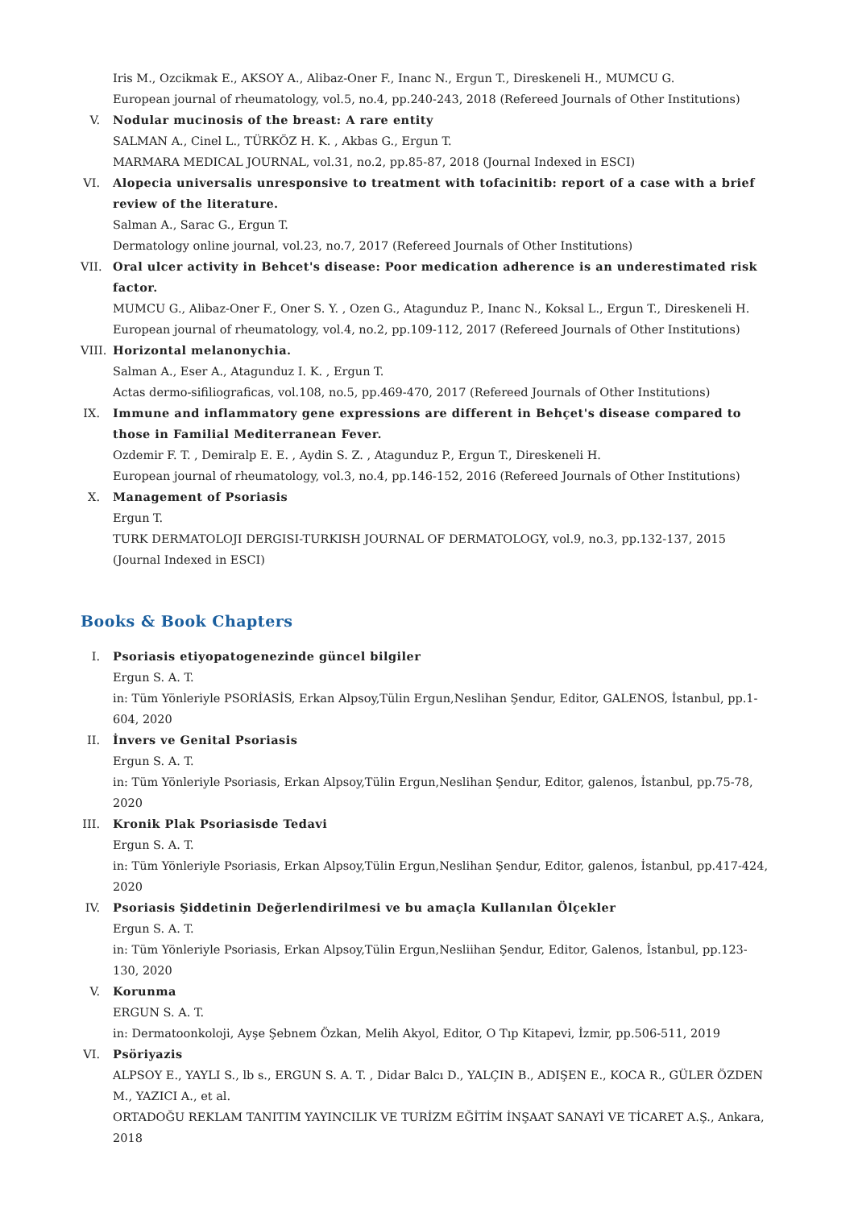Iris M., Ozcikmak E., AKSOY A., Alibaz-Oner F., Inanc N., Ergun T., Direskeneli H., MUMCU G.
European journal of rheumatology, vol.5, no.4, pp.240-243, 2018 (Refereed Journals of Other Institutions)
V. Nodular mucinosis of the breast: A rare entity
SALMAN A., Cinel L., TÜRKÖZ H. K. , Akbas G., Ergun T.
MARMARA MEDICAL JOURNAL, vol.31, no.2, pp.85-87, 2018 (Journal Indexed in ESCI)
VI.
Alopecia universalis unresponsive to treatment with tofacinitib: report of a case with a brief review of the literature.
Salman A., Sarac G., Ergun T.
Dermatology online journal, vol.23, no.7, 2017 (Refereed Journals of Other Institutions)
VII.
Oral ulcer activity in Behcet's disease: Poor medication adherence is an underestimated risk factor.
MUMCU G., Alibaz-Oner F., Oner S. Y. , Ozen G., Atagunduz P., Inanc N., Koksal L., Ergun T., Direskeneli H.
European journal of rheumatology, vol.4, no.2, pp.109-112, 2017 (Refereed Journals of Other Institutions)
VIII.
Horizontal melanonychia.
Salman A., Eser A., Atagunduz I. K. , Ergun T.
Actas dermo-sifiliograficas, vol.108, no.5, pp.469-470, 2017 (Refereed Journals of Other Institutions)
IX.
Immune and inflammatory gene expressions are different in Behçet's disease compared to those in Familial Mediterranean Fever.
Ozdemir F. T. , Demiralp E. E. , Aydin S. Z. , Atagunduz P., Ergun T., Direskeneli H.
European journal of rheumatology, vol.3, no.4, pp.146-152, 2016 (Refereed Journals of Other Institutions)
X. Management of Psoriasis
Ergun T.
TURK DERMATOLOJI DERGISI-TURKISH JOURNAL OF DERMATOLOGY, vol.9, no.3, pp.132-137, 2015 (Journal Indexed in ESCI)
Books & Book Chapters
I. Psoriasis etiyopatogenezinde güncel bilgiler
Ergun S. A. T.
in: Tüm Yönleriyle PSORİASİS, Erkan Alpsoy,Tülin Ergun,Neslihan Şendur, Editor, GALENOS, İstanbul, pp.1-604, 2020
II.
İnvers ve Genital Psoriasis
Ergun S. A. T.
in: Tüm Yönleriyle Psoriasis, Erkan Alpsoy,Tülin Ergun,Neslihan Şendur, Editor, galenos, İstanbul, pp.75-78, 2020
III.
Kronik Plak Psoriasisde Tedavi
Ergun S. A. T.
in: Tüm Yönleriyle Psoriasis, Erkan Alpsoy,Tülin Ergun,Neslihan Şendur, Editor, galenos, İstanbul, pp.417-424, 2020
IV.
Psoriasis Şiddetinin Değerlendirilmesi ve bu amaçla Kullanılan Ölçekler
Ergun S. A. T.
in: Tüm Yönleriyle Psoriasis, Erkan Alpsoy,Tülin Ergun,Nesliihan Şendur, Editor, Galenos, İstanbul, pp.123-130, 2020
V. Korunma
ERGUN S. A. T.
in: Dermatoonkoloji, Ayşe Şebnem Özkan, Melih Akyol, Editor, O Tıp Kitapevi, İzmir, pp.506-511, 2019
VI.
Psöriyazis
ALPSOY E., YAYLI S., lb s., ERGUN S. A. T. , Didar Balcı D., YALÇIN B., ADIŞEN E., KOCA R., GÜLER ÖZDEN M., YAZICI A., et al.
ORTADOĞU REKLAM TANITIM YAYINCILIK VE TURİZM EĞİTİM İNŞAAT SANAYİ VE TİCARET A.Ş., Ankara, 2018